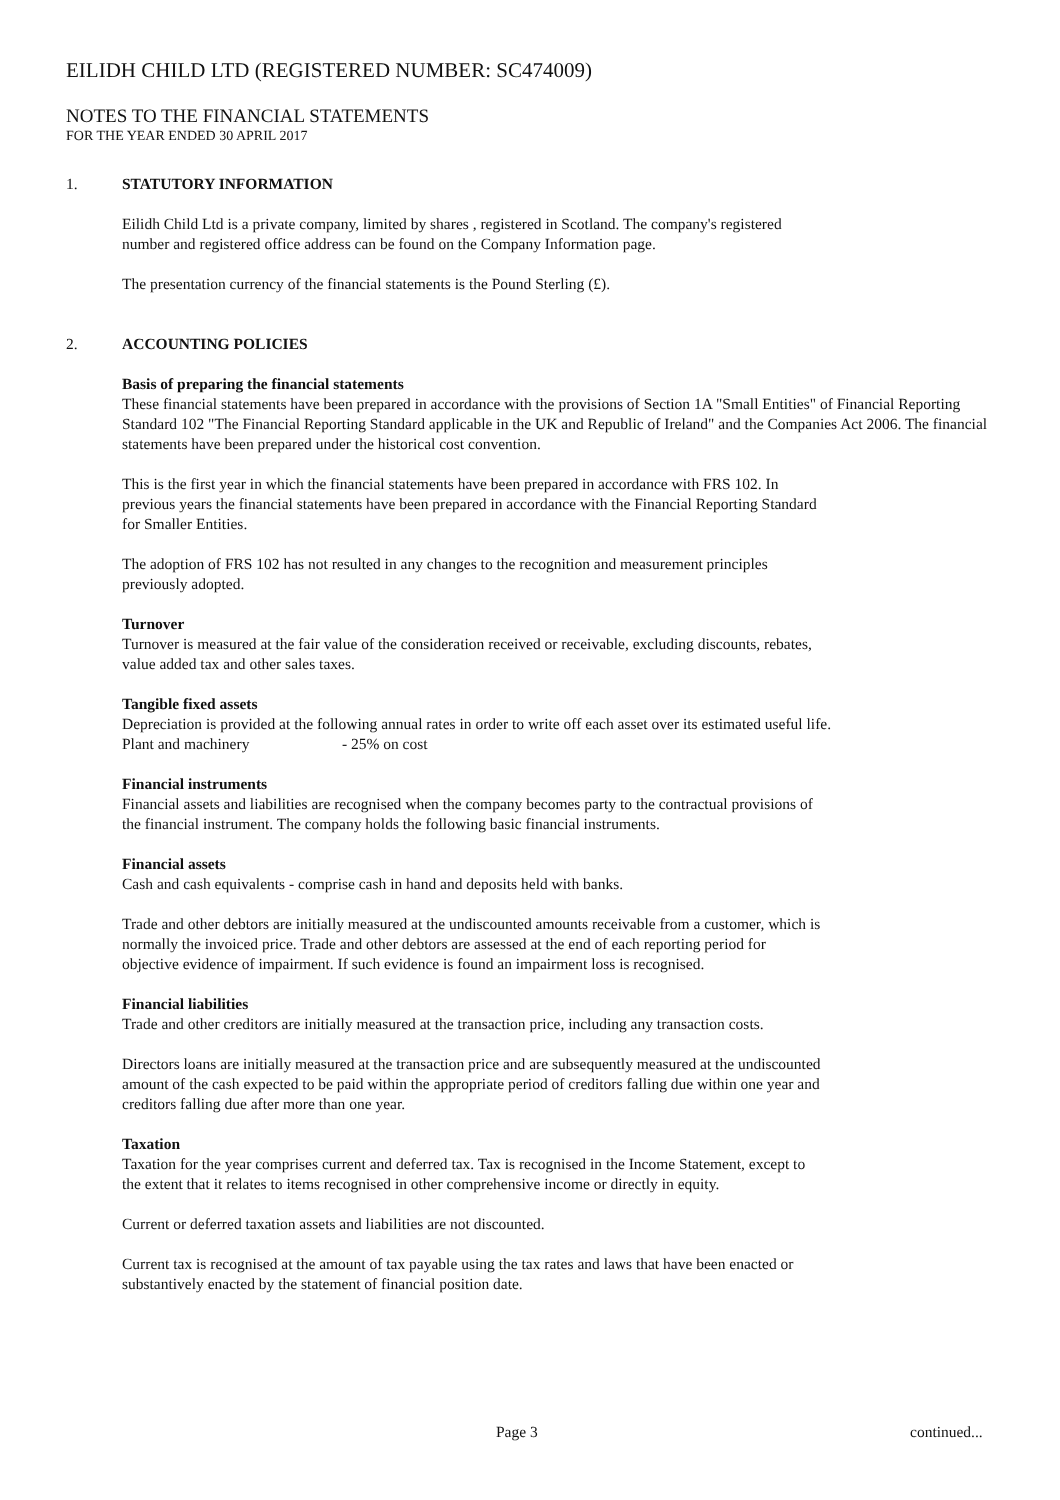EILIDH CHILD LTD (REGISTERED NUMBER: SC474009)
NOTES TO THE FINANCIAL STATEMENTS
FOR THE YEAR ENDED 30 APRIL 2017
1. STATUTORY INFORMATION
Eilidh Child Ltd is a private company, limited by shares , registered in Scotland. The company's registered
number and registered office address can be found on the Company Information page.
The presentation currency of the financial statements is the Pound Sterling (£).
2. ACCOUNTING POLICIES
Basis of preparing the financial statements
These financial statements have been prepared in accordance with the provisions of Section 1A "Small Entities" of Financial Reporting Standard 102 "The Financial Reporting Standard applicable in the UK and Republic of Ireland" and the Companies Act 2006. The financial statements have been prepared under the historical cost convention.
This is the first year in which the financial statements have been prepared in accordance with FRS 102. In
previous years the financial statements have been prepared in accordance with the Financial Reporting Standard
for Smaller Entities.
The adoption of FRS 102 has not resulted in any changes to the recognition and measurement principles
previously adopted.
Turnover
Turnover is measured at the fair value of the consideration received or receivable, excluding discounts, rebates,
value added tax and other sales taxes.
Tangible fixed assets
Depreciation is provided at the following annual rates in order to write off each asset over its estimated useful life.
Plant and machinery - 25% on cost
Financial instruments
Financial assets and liabilities are recognised when the company becomes party to the contractual provisions of
the financial instrument. The company holds the following basic financial instruments.
Financial assets
Cash and cash equivalents - comprise cash in hand and deposits held with banks.
Trade and other debtors are initially measured at the undiscounted amounts receivable from a customer, which is
normally the invoiced price. Trade and other debtors are assessed at the end of each reporting period for
objective evidence of impairment. If such evidence is found an impairment loss is recognised.
Financial liabilities
Trade and other creditors are initially measured at the transaction price, including any transaction costs.
Directors loans are initially measured at the transaction price and are subsequently measured at the undiscounted
amount of the cash expected to be paid within the appropriate period of creditors falling due within one year and
creditors falling due after more than one year.
Taxation
Taxation for the year comprises current and deferred tax. Tax is recognised in the Income Statement, except to
the extent that it relates to items recognised in other comprehensive income or directly in equity.
Current or deferred taxation assets and liabilities are not discounted.
Current tax is recognised at the amount of tax payable using the tax rates and laws that have been enacted or
substantively enacted by the statement of financial position date.
Page 3 continued...